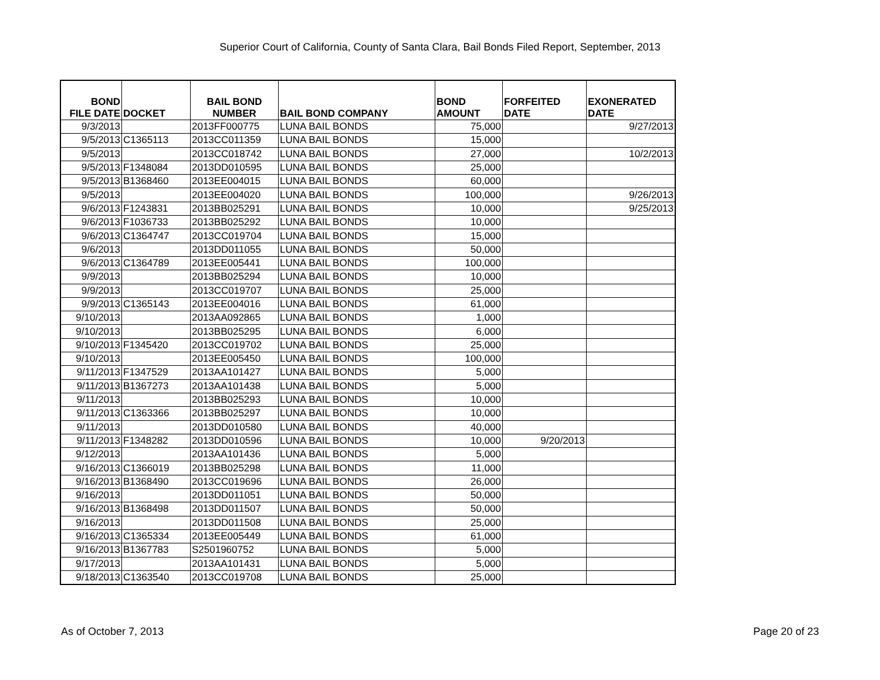Superior Court of California, County of Santa Clara, Bail Bonds Filed Report, September, 2013
| BOND FILE DATE | DOCKET | BAIL BOND NUMBER | BAIL BOND COMPANY | BOND AMOUNT | FORFEITED DATE | EXONERATED DATE |
| --- | --- | --- | --- | --- | --- | --- |
| 9/3/2013 | | 2013FF000775 | LUNA BAIL BONDS | 75,000 | | 9/27/2013 |
| 9/5/2013 | C1365113 | 2013CC011359 | LUNA BAIL BONDS | 15,000 | | |
| 9/5/2013 | | 2013CC018742 | LUNA BAIL BONDS | 27,000 | | 10/2/2013 |
| 9/5/2013 | F1348084 | 2013DD010595 | LUNA BAIL BONDS | 25,000 | | |
| 9/5/2013 | B1368460 | 2013EE004015 | LUNA BAIL BONDS | 60,000 | | |
| 9/5/2013 | | 2013EE004020 | LUNA BAIL BONDS | 100,000 | | 9/26/2013 |
| 9/6/2013 | F1243831 | 2013BB025291 | LUNA BAIL BONDS | 10,000 | | 9/25/2013 |
| 9/6/2013 | F1036733 | 2013BB025292 | LUNA BAIL BONDS | 10,000 | | |
| 9/6/2013 | C1364747 | 2013CC019704 | LUNA BAIL BONDS | 15,000 | | |
| 9/6/2013 | | 2013DD011055 | LUNA BAIL BONDS | 50,000 | | |
| 9/6/2013 | C1364789 | 2013EE005441 | LUNA BAIL BONDS | 100,000 | | |
| 9/9/2013 | | 2013BB025294 | LUNA BAIL BONDS | 10,000 | | |
| 9/9/2013 | | 2013CC019707 | LUNA BAIL BONDS | 25,000 | | |
| 9/9/2013 | C1365143 | 2013EE004016 | LUNA BAIL BONDS | 61,000 | | |
| 9/10/2013 | | 2013AA092865 | LUNA BAIL BONDS | 1,000 | | |
| 9/10/2013 | | 2013BB025295 | LUNA BAIL BONDS | 6,000 | | |
| 9/10/2013 | F1345420 | 2013CC019702 | LUNA BAIL BONDS | 25,000 | | |
| 9/10/2013 | | 2013EE005450 | LUNA BAIL BONDS | 100,000 | | |
| 9/11/2013 | F1347529 | 2013AA101427 | LUNA BAIL BONDS | 5,000 | | |
| 9/11/2013 | B1367273 | 2013AA101438 | LUNA BAIL BONDS | 5,000 | | |
| 9/11/2013 | | 2013BB025293 | LUNA BAIL BONDS | 10,000 | | |
| 9/11/2013 | C1363366 | 2013BB025297 | LUNA BAIL BONDS | 10,000 | | |
| 9/11/2013 | | 2013DD010580 | LUNA BAIL BONDS | 40,000 | | |
| 9/11/2013 | F1348282 | 2013DD010596 | LUNA BAIL BONDS | 10,000 | 9/20/2013 | |
| 9/12/2013 | | 2013AA101436 | LUNA BAIL BONDS | 5,000 | | |
| 9/16/2013 | C1366019 | 2013BB025298 | LUNA BAIL BONDS | 11,000 | | |
| 9/16/2013 | B1368490 | 2013CC019696 | LUNA BAIL BONDS | 26,000 | | |
| 9/16/2013 | | 2013DD011051 | LUNA BAIL BONDS | 50,000 | | |
| 9/16/2013 | B1368498 | 2013DD011507 | LUNA BAIL BONDS | 50,000 | | |
| 9/16/2013 | | 2013DD011508 | LUNA BAIL BONDS | 25,000 | | |
| 9/16/2013 | C1365334 | 2013EE005449 | LUNA BAIL BONDS | 61,000 | | |
| 9/16/2013 | B1367783 | S2501960752 | LUNA BAIL BONDS | 5,000 | | |
| 9/17/2013 | | 2013AA101431 | LUNA BAIL BONDS | 5,000 | | |
| 9/18/2013 | C1363540 | 2013CC019708 | LUNA BAIL BONDS | 25,000 | | |
As of October 7, 2013 Page 20 of 23